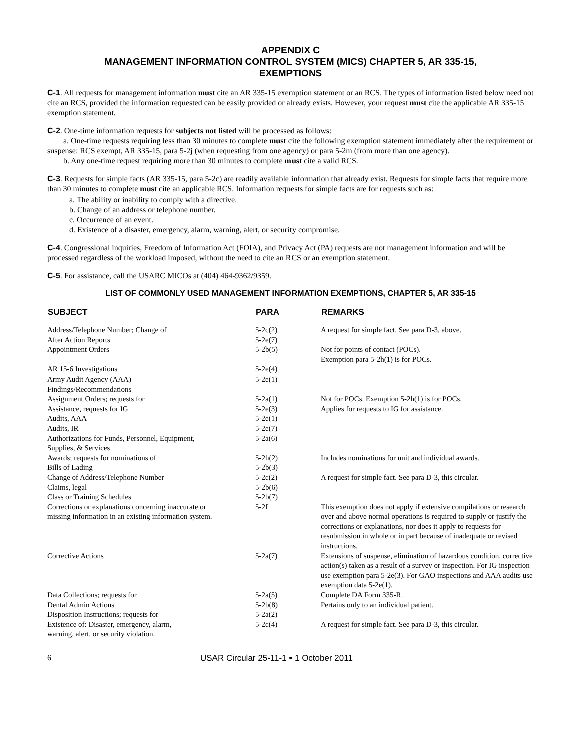APPENDIX C
MANAGEMENT INFORMATION CONTROL SYSTEM (MICS) CHAPTER 5, AR 335-15,
EXEMPTIONS
C-1. All requests for management information must cite an AR 335-15 exemption statement or an RCS. The types of information listed below need not cite an RCS, provided the information requested can be easily provided or already exists. However, your request must cite the applicable AR 335-15 exemption statement.
C-2. One-time information requests for subjects not listed will be processed as follows:
a. One-time requests requiring less than 30 minutes to complete must cite the following exemption statement immediately after the requirement or suspense: RCS exempt, AR 335-15, para 5-2j (when requesting from one agency) or para 5-2m (from more than one agency).
b. Any one-time request requiring more than 30 minutes to complete must cite a valid RCS.
C-3. Requests for simple facts (AR 335-15, para 5-2c) are readily available information that already exist. Requests for simple facts that require more than 30 minutes to complete must cite an applicable RCS. Information requests for simple facts are for requests such as:
a. The ability or inability to comply with a directive.
b. Change of an address or telephone number.
c. Occurrence of an event.
d. Existence of a disaster, emergency, alarm, warning, alert, or security compromise.
C-4. Congressional inquiries, Freedom of Information Act (FOIA), and Privacy Act (PA) requests are not management information and will be processed regardless of the workload imposed, without the need to cite an RCS or an exemption statement.
C-5. For assistance, call the USARC MICOs at (404) 464-9362/9359.
LIST OF COMMONLY USED MANAGEMENT INFORMATION EXEMPTIONS, CHAPTER 5, AR 335-15
| SUBJECT | PARA | REMARKS |
| --- | --- | --- |
| Address/Telephone Number; Change of | 5-2c(2) | A request for simple fact. See para D-3, above. |
| After Action Reports | 5-2e(7) | |
| Appointment Orders | 5-2b(5) | Not for points of contact (POCs). Exemption para 5-2h(1) is for POCs. |
| AR 15-6 Investigations | 5-2e(4) | |
| Army Audit Agency (AAA) Findings/Recommendations | 5-2e(1) | |
| Assignment Orders; requests for | 5-2a(1) | Not for POCs. Exemption 5-2h(1) is for POCs. |
| Assistance, requests for IG | 5-2e(3) | Applies for requests to IG for assistance. |
| Audits, AAA | 5-2e(1) | |
| Audits, IR | 5-2e(7) | |
| Authorizations for Funds, Personnel, Equipment, Supplies, & Services | 5-2a(6) | |
| Awards; requests for nominations of | 5-2h(2) | Includes nominations for unit and individual awards. |
| Bills of Lading | 5-2b(3) | |
| Change of Address/Telephone Number | 5-2c(2) | A request for simple fact. See para D-3, this circular. |
| Claims, legal | 5-2b(6) | |
| Class or Training Schedules | 5-2b(7) | |
| Corrections or explanations concerning inaccurate or missing information in an existing information system. | 5-2f | This exemption does not apply if extensive compilations or research over and above normal operations is required to supply or justify the corrections or explanations, nor does it apply to requests for resubmission in whole or in part because of inadequate or revised instructions. |
| Corrective Actions | 5-2a(7) | Extensions of suspense, elimination of hazardous condition, corrective action(s) taken as a result of a survey or inspection. For IG inspection use exemption para 5-2e(3). For GAO inspections and AAA audits use exemption data 5-2e(1). |
| Data Collections; requests for | 5-2a(5) | Complete DA Form 335-R. |
| Dental Admin Actions | 5-2b(8) | Pertains only to an individual patient. |
| Disposition Instructions; requests for | 5-2a(2) | |
| Existence of: Disaster, emergency, alarm, warning, alert, or security violation. | 5-2c(4) | A request for simple fact. See para D-3, this circular. |
6 USAR Circular 25-11-1 • 1 October 2011